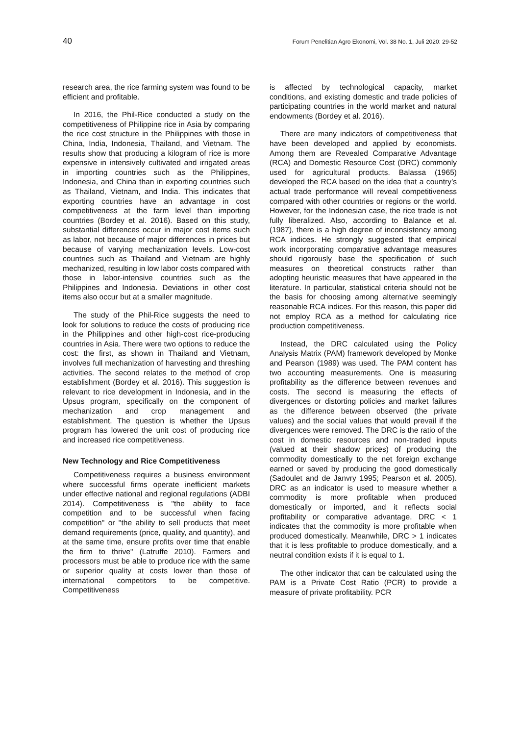40 Forum Penelitian Agro Ekonomi, Vol. 38 No. 1, Juli 2020: 29-52
research area, the rice farming system was found to be efficient and profitable.
In 2016, the Phil-Rice conducted a study on the competitiveness of Philippine rice in Asia by comparing the rice cost structure in the Philippines with those in China, India, Indonesia, Thailand, and Vietnam. The results show that producing a kilogram of rice is more expensive in intensively cultivated and irrigated areas in importing countries such as the Philippines, Indonesia, and China than in exporting countries such as Thailand, Vietnam, and India. This indicates that exporting countries have an advantage in cost competitiveness at the farm level than importing countries (Bordey et al. 2016). Based on this study, substantial differences occur in major cost items such as labor, not because of major differences in prices but because of varying mechanization levels. Low-cost countries such as Thailand and Vietnam are highly mechanized, resulting in low labor costs compared with those in labor-intensive countries such as the Philippines and Indonesia. Deviations in other cost items also occur but at a smaller magnitude.
The study of the Phil-Rice suggests the need to look for solutions to reduce the costs of producing rice in the Philippines and other high-cost rice-producing countries in Asia. There were two options to reduce the cost: the first, as shown in Thailand and Vietnam, involves full mechanization of harvesting and threshing activities. The second relates to the method of crop establishment (Bordey et al. 2016). This suggestion is relevant to rice development in Indonesia, and in the Upsus program, specifically on the component of mechanization and crop management and establishment. The question is whether the Upsus program has lowered the unit cost of producing rice and increased rice competitiveness.
New Technology and Rice Competitiveness
Competitiveness requires a business environment where successful firms operate inefficient markets under effective national and regional regulations (ADBI 2014). Competitiveness is "the ability to face competition and to be successful when facing competition" or "the ability to sell products that meet demand requirements (price, quality, and quantity), and at the same time, ensure profits over time that enable the firm to thrive" (Latruffe 2010). Farmers and processors must be able to produce rice with the same or superior quality at costs lower than those of international competitors to be competitive. Competitiveness
is affected by technological capacity, market conditions, and existing domestic and trade policies of participating countries in the world market and natural endowments (Bordey et al. 2016).
There are many indicators of competitiveness that have been developed and applied by economists. Among them are Revealed Comparative Advantage (RCA) and Domestic Resource Cost (DRC) commonly used for agricultural products. Balassa (1965) developed the RCA based on the idea that a country’s actual trade performance will reveal competitiveness compared with other countries or regions or the world. However, for the Indonesian case, the rice trade is not fully liberalized. Also, according to Balance et al. (1987), there is a high degree of inconsistency among RCA indices. He strongly suggested that empirical work incorporating comparative advantage measures should rigorously base the specification of such measures on theoretical constructs rather than adopting heuristic measures that have appeared in the literature. In particular, statistical criteria should not be the basis for choosing among alternative seemingly reasonable RCA indices. For this reason, this paper did not employ RCA as a method for calculating rice production competitiveness.
Instead, the DRC calculated using the Policy Analysis Matrix (PAM) framework developed by Monke and Pearson (1989) was used. The PAM content has two accounting measurements. One is measuring profitability as the difference between revenues and costs. The second is measuring the effects of divergences or distorting policies and market failures as the difference between observed (the private values) and the social values that would prevail if the divergences were removed. The DRC is the ratio of the cost in domestic resources and non-traded inputs (valued at their shadow prices) of producing the commodity domestically to the net foreign exchange earned or saved by producing the good domestically (Sadoulet and de Janvry 1995; Pearson et al. 2005). DRC as an indicator is used to measure whether a commodity is more profitable when produced domestically or imported, and it reflects social profitability or comparative advantage. DRC < 1 indicates that the commodity is more profitable when produced domestically. Meanwhile, DRC > 1 indicates that it is less profitable to produce domestically, and a neutral condition exists if it is equal to 1.
The other indicator that can be calculated using the PAM is a Private Cost Ratio (PCR) to provide a measure of private profitability. PCR